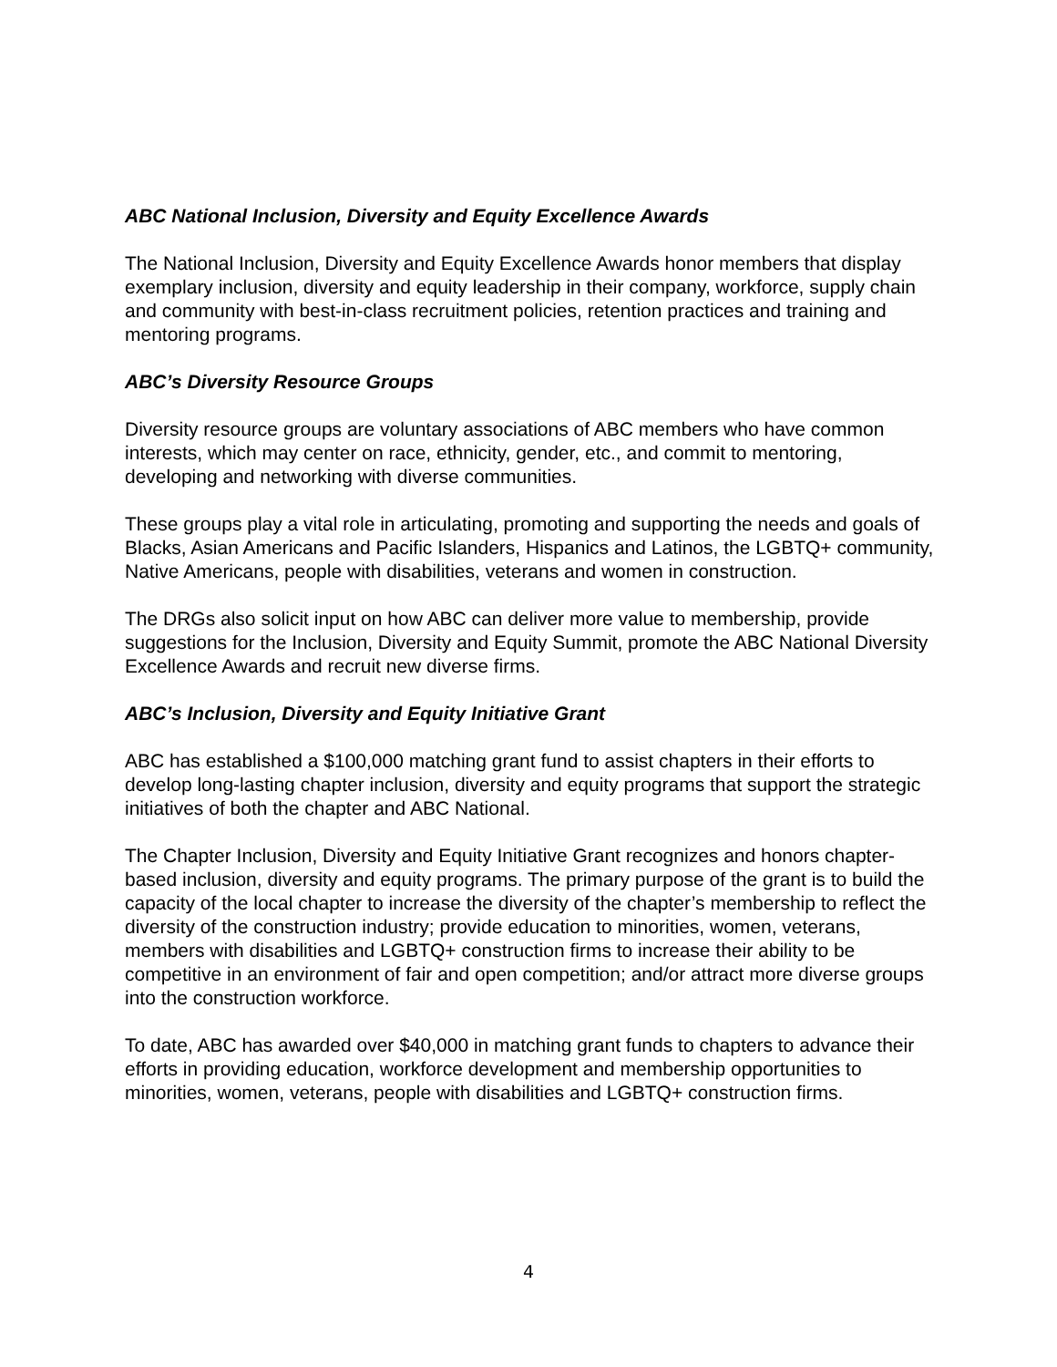ABC National Inclusion, Diversity and Equity Excellence Awards
The National Inclusion, Diversity and Equity Excellence Awards honor members that display exemplary inclusion, diversity and equity leadership in their company, workforce, supply chain and community with best-in-class recruitment policies, retention practices and training and mentoring programs.
ABC’s Diversity Resource Groups
Diversity resource groups are voluntary associations of ABC members who have common interests, which may center on race, ethnicity, gender, etc., and commit to mentoring, developing and networking with diverse communities.
These groups play a vital role in articulating, promoting and supporting the needs and goals of Blacks, Asian Americans and Pacific Islanders, Hispanics and Latinos, the LGBTQ+ community, Native Americans, people with disabilities, veterans and women in construction.
The DRGs also solicit input on how ABC can deliver more value to membership, provide suggestions for the Inclusion, Diversity and Equity Summit, promote the ABC National Diversity Excellence Awards and recruit new diverse firms.
ABC’s Inclusion, Diversity and Equity Initiative Grant
ABC has established a $100,000 matching grant fund to assist chapters in their efforts to develop long-lasting chapter inclusion, diversity and equity programs that support the strategic initiatives of both the chapter and ABC National.
The Chapter Inclusion, Diversity and Equity Initiative Grant recognizes and honors chapter-based inclusion, diversity and equity programs. The primary purpose of the grant is to build the capacity of the local chapter to increase the diversity of the chapter’s membership to reflect the diversity of the construction industry; provide education to minorities, women, veterans, members with disabilities and LGBTQ+ construction firms to increase their ability to be competitive in an environment of fair and open competition; and/or attract more diverse groups into the construction workforce.
To date, ABC has awarded over $40,000 in matching grant funds to chapters to advance their efforts in providing education, workforce development and membership opportunities to minorities, women, veterans, people with disabilities and LGBTQ+ construction firms.
4